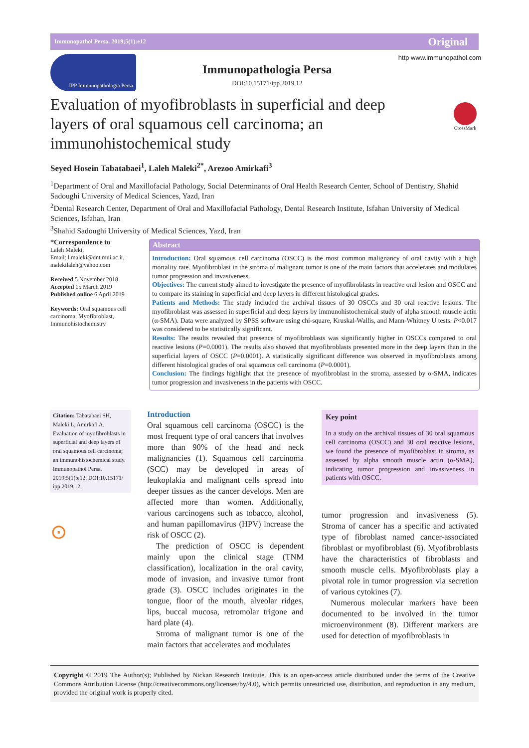Immunopathol Persa. 2019;5(1):e12 Original
IPP Immunopathologia Persa
Immunopathologia Persa
DOI:10.15171/ipp.2019.12
http www.immunopathol.com
Evaluation of myofibroblasts in superficial and deep layers of oral squamous cell carcinoma; an immunohistochemical study
CrossMark
Seyed Hosein Tabatabaei<sup>1</sup>, Laleh Maleki<sup>2*</sup>, Arezoo Amirkafi<sup>3</sup>
<sup>1</sup> Department of Oral and Maxillofacial Pathology, Social Determinants of Oral Health Research Center, School of Dentistry, Shahid Sadoughi University of Medical Sciences, Yazd, Iran
<sup>2</sup> Dental Research Center, Department of Oral and Maxillofacial Pathology, Dental Research Institute, Isfahan University of Medical Sciences, Isfahan, Iran
<sup>3</sup> Shahid Sadoughi University of Medical Sciences, Yazd, Iran
*Correspondence to
Laleh Maleki,
Email: l.maleki@dnt.mui.ac.ir, malekilaleh@yahoo.com
Received 5 November 2018
Accepted 15 March 2019
Published online 6 April 2019
Keywords: Oral squamous cell carcinoma, Myofibroblast, Immunohistochemistry
Abstract
Introduction: Oral squamous cell carcinoma (OSCC) is the most common malignancy of oral cavity with a high mortality rate. Myofibroblast in the stroma of malignant tumor is one of the main factors that accelerates and modulates tumor progression and invasiveness.
Objectives: The current study aimed to investigate the presence of myofibroblasts in reactive oral lesion and OSCC and to compare its staining in superficial and deep layers in different histological grades.
Patients and Methods: The study included the archival tissues of 30 OSCCs and 30 oral reactive lesions. The myofibroblast was assessed in superficial and deep layers by immunohistochemical study of alpha smooth muscle actin (α-SMA). Data were analyzed by SPSS software using chi-square, Kruskal-Wallis, and Mann-Whitney U tests. P<0.017 was considered to be statistically significant.
Results: The results revealed that presence of myofibroblasts was significantly higher in OSCCs compared to oral reactive lesions (P=0.0001). The results also showed that myofibroblasts presented more in the deep layers than in the superficial layers of OSCC (P=0.0001). A statistically significant difference was observed in myofibroblasts among different histological grades of oral squamous cell carcinoma (P=0.0001).
Conclusion: The findings highlight that the presence of myofibroblast in the stroma, assessed by α-SMA, indicates tumor progression and invasiveness in the patients with OSCC.
Citation: Tabatabaei SH, Maleki L, Amirkafi A. Evaluation of myofibroblasts in superficial and deep layers of oral squamous cell carcinoma; an immunohistochemical study. Immunopathol Persa. 2019;5(1):e12. DOI:10.15171/ ipp.2019.12.
⊙
Introduction
Oral squamous cell carcinoma (OSCC) is the most frequent type of oral cancers that involves more than 90% of the head and neck malignancies (1). Squamous cell carcinoma (SCC) may be developed in areas of leukoplakia and malignant cells spread into deeper tissues as the cancer develops. Men are affected more than women. Additionally, various carcinogens such as tobacco, alcohol, and human papillomavirus (HPV) increase the risk of OSCC (2).
The prediction of OSCC is dependent mainly upon the clinical stage (TNM classification), localization in the oral cavity, mode of invasion, and invasive tumor front grade (3). OSCC includes originates in the tongue, floor of the mouth, alveolar ridges, lips, buccal mucosa, retromolar trigone and hard plate (4).
Stroma of malignant tumor is one of the main factors that accelerates and modulates
Key point
In a study on the archival tissues of 30 oral squamous cell carcinoma (OSCC) and 30 oral reactive lesions, we found the presence of myofibroblast in stroma, as assessed by alpha smooth muscle actin (α-SMA), indicating tumor progression and invasiveness in patients with OSCC.
tumor progression and invasiveness (5). Stroma of cancer has a specific and activated type of fibroblast named cancer-associated fibroblast or myofibroblast (6). Myofibroblasts have the characteristics of fibroblasts and smooth muscle cells. Myofibroblasts play a pivotal role in tumor progression via secretion of various cytokines (7).
Numerous molecular markers have been documented to be involved in the tumor microenvironment (8). Different markers are used for detection of myofibroblasts in
Copyright © 2019 The Author(s); Published by Nickan Research Institute. This is an open-access article distributed under the terms of the Creative Commons Attribution License (http://creativecommons.org/licenses/by/4.0), which permits unrestricted use, distribution, and reproduction in any medium, provided the original work is properly cited.